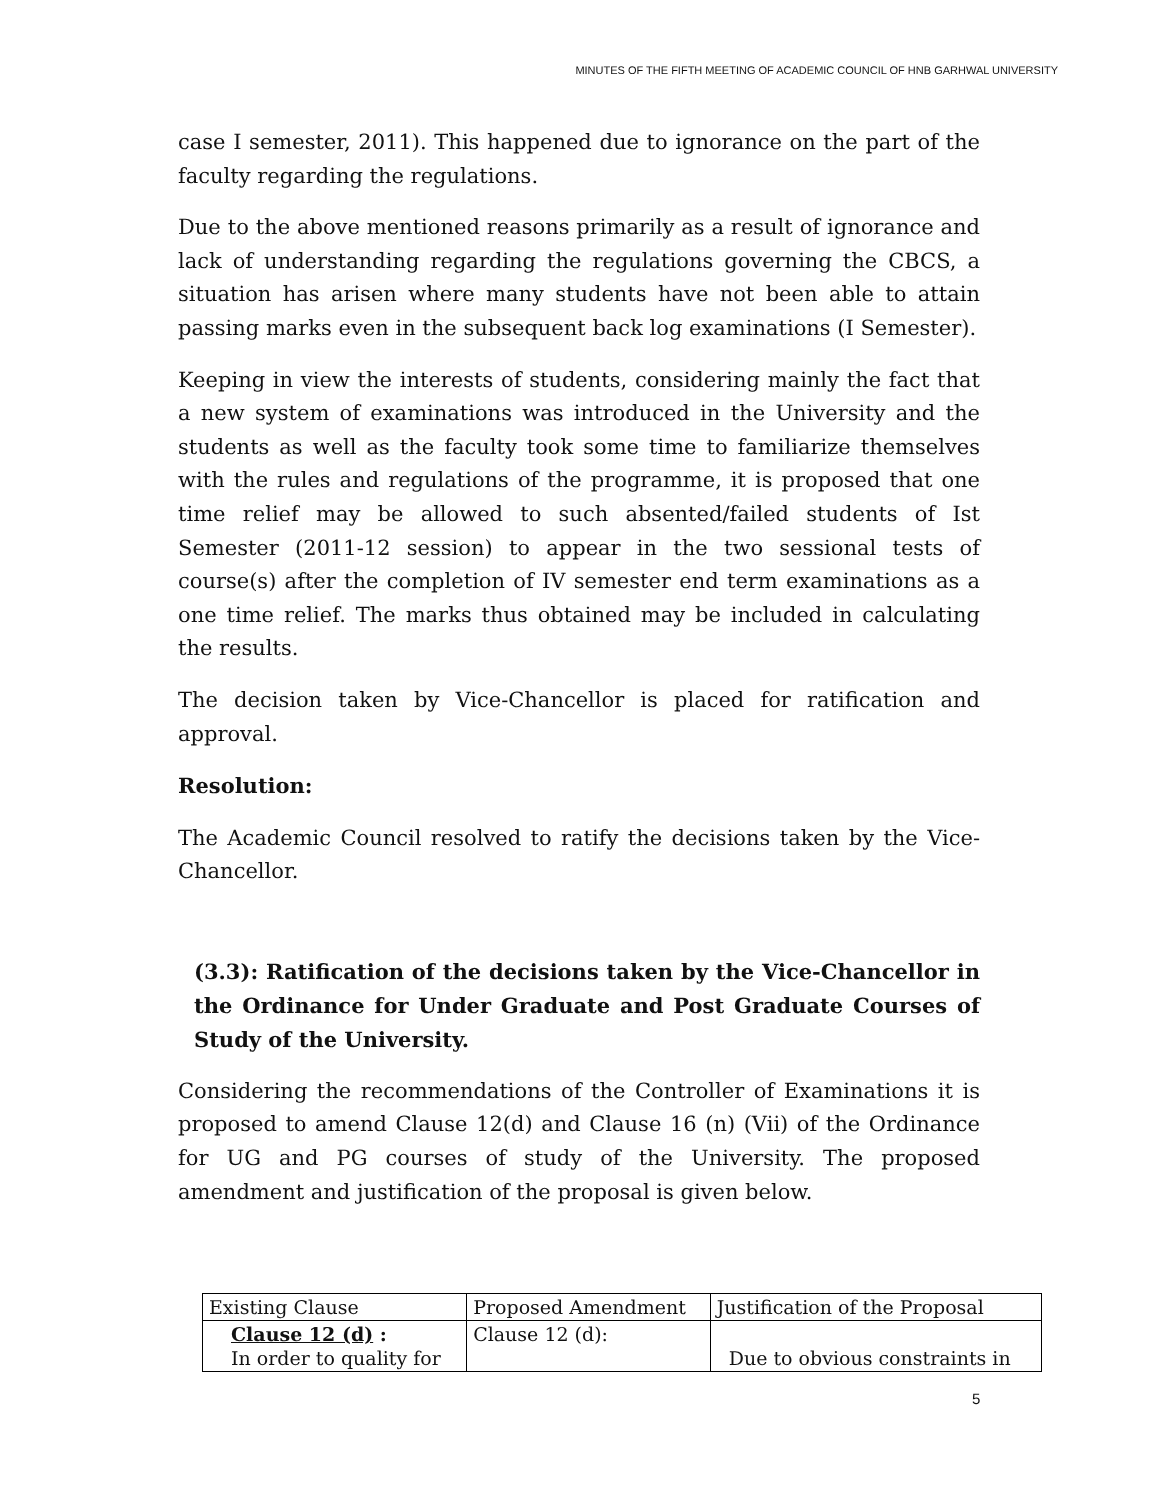MINUTES OF THE FIFTH MEETING OF ACADEMIC COUNCIL OF HNB GARHWAL UNIVERSITY
case I semester, 2011). This happened due to ignorance on the part of the faculty regarding the regulations.
Due to the above mentioned reasons primarily as a result of ignorance and lack of understanding regarding the regulations governing the CBCS, a situation has arisen where many students have not been able to attain passing marks even in the subsequent back log examinations (I Semester).
Keeping in view the interests of students, considering mainly the fact that a new system of examinations was introduced in the University and the students as well as the faculty took some time to familiarize themselves with the rules and regulations of the programme, it is proposed that one time relief may be allowed to such absented/failed students of Ist Semester (2011-12 session) to appear in the two sessional tests of course(s) after the completion of IV semester end term examinations as a one time relief. The marks thus obtained may be included in calculating the results.
The decision taken by Vice-Chancellor is placed for ratification and approval.
Resolution:
The Academic Council resolved to ratify the decisions taken by the Vice-Chancellor.
(3.3): Ratification of the decisions taken by the Vice-Chancellor in the Ordinance for Under Graduate and Post Graduate Courses of Study of the University.
Considering the recommendations of the Controller of Examinations it is proposed to amend Clause 12(d) and Clause 16 (n) (Vii) of the Ordinance for UG and PG courses of study of the University. The proposed amendment and justification of the proposal is given below.
| Existing Clause | Proposed Amendment | Justification of the Proposal |
| Clause 12 (d) : In order to quality for | Clause 12 (d): | Due to obvious constraints in |
5